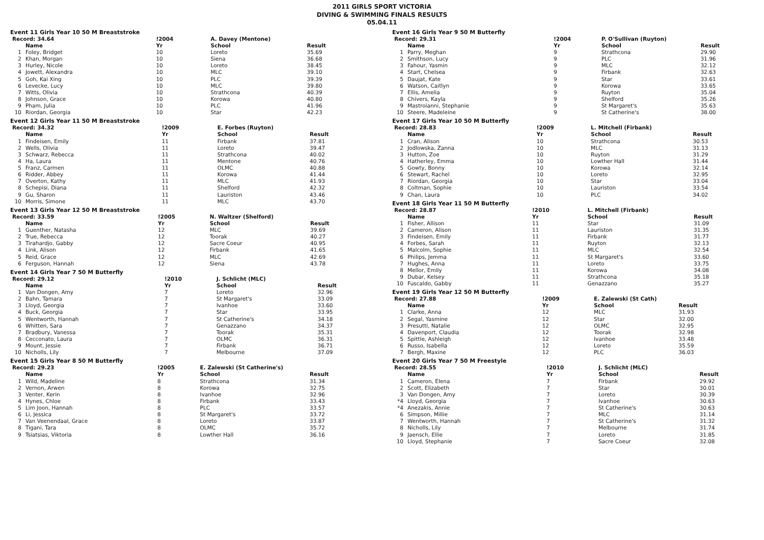2011 GIRLS SPORT VICTORIA
DIVING & SWIMMING FINALS RESULTS
05.04.11
Event 11 Girls Year 10 50 M Breaststroke
| Record: 34.64 | | !2004 | A. Davey (Mentone) | |
| | Name | Yr | School | Result |
| 1 | Foley, Bridget | 10 | Loreto | 35.69 |
| 2 | Khan, Morgan | 10 | Siena | 36.68 |
| 3 | Hurley, Nicole | 10 | Loreto | 38.45 |
| 4 | Jowett, Alexandra | 10 | MLC | 39.10 |
| 5 | Goh, Kai Xing | 10 | PLC | 39.39 |
| 6 | Levecke, Lucy | 10 | MLC | 39.80 |
| 7 | Witts, Olivia | 10 | Strathcona | 40.39 |
| 8 | Johnson, Grace | 10 | Korowa | 40.80 |
| 9 | Pham, Julia | 10 | PLC | 41.96 |
| 10 | Riordan, Georgia | 10 | Star | 42.23 |
Event 12 Girls Year 11 50 M Breaststroke
| Record: 34.32 | | !2009 | E. Forbes (Ruyton) | |
| | Name | Yr | School | Result |
| 1 | Findeisen, Emily | 11 | Firbank | 37.81 |
| 2 | Wells, Olivia | 11 | Loreto | 39.47 |
| 3 | Schwarz, Rebecca | 11 | Strathcona | 40.02 |
| 4 | Ha, Laura | 11 | Mentone | 40.76 |
| 5 | Franz, Carmen | 11 | OLMC | 40.88 |
| 6 | Ridder, Abbey | 11 | Korowa | 41.44 |
| 7 | Overton, Kathy | 11 | MLC | 41.93 |
| 8 | Schepisi, Diana | 11 | Shelford | 42.32 |
| 9 | Gu, Sharon | 11 | Lauriston | 43.46 |
| 10 | Morris, Simone | 11 | MLC | 43.70 |
Event 13 Girls Year 12 50 M Breaststroke
| Record: 33.59 | | !2005 | N. Waltzer (Shelford) | |
| | Name | Yr | School | Result |
| 1 | Guenther, Natasha | 12 | MLC | 39.69 |
| 2 | True, Rebecca | 12 | Toorak | 40.27 |
| 3 | Tirahardjo, Gabby | 12 | Sacre Coeur | 40.95 |
| 4 | Link, Alison | 12 | Firbank | 41.65 |
| 5 | Reid, Grace | 12 | MLC | 42.69 |
| 6 | Ferguson, Hannah | 12 | Siena | 43.78 |
Event 14 Girls Year 7 50 M Butterfly
| Record: 29.12 | | !2010 | J. Schlicht (MLC) | |
| | Name | Yr | School | Result |
| 1 | Van Dongen, Amy | 7 | Loreto | 32.96 |
| 2 | Bahn, Tamara | 7 | St Margaret's | 33.09 |
| 3 | Lloyd, Georgia | 7 | Ivanhoe | 33.60 |
| 4 | Buck, Georgia | 7 | Star | 33.95 |
| 5 | Wentworth, Hannah | 7 | St Catherine's | 34.18 |
| 6 | Whitten, Sara | 7 | Genazzano | 34.37 |
| 7 | Bradbury, Vanessa | 7 | Toorak | 35.31 |
| 8 | Cecconato, Laura | 7 | OLMC | 36.31 |
| 9 | Mount, Jessie | 7 | Firbank | 36.71 |
| 10 | Nicholls, Lily | 7 | Melbourne | 37.09 |
Event 15 Girls Year 8 50 M Butterfly
| Record: 29.23 | | !2005 | E. Zalewski (St Catherine's) | |
| | Name | Yr | School | Result |
| 1 | Wild, Madeline | 8 | Strathcona | 31.34 |
| 2 | Vernon, Arwen | 8 | Korowa | 32.75 |
| 3 | Venter, Kerin | 8 | Ivanhoe | 32.96 |
| 4 | Hynes, Chloe | 8 | Firbank | 33.43 |
| 5 | Lim Joon, Hannah | 8 | PLC | 33.57 |
| 6 | Li, Jessica | 8 | St Margaret's | 33.72 |
| 7 | Van Veenendaal, Grace | 8 | Loreto | 33.87 |
| 8 | Tigani, Tara | 8 | OLMC | 35.72 |
| 9 | Tsiatsias, Viktoria | 8 | Lowther Hall | 36.16 |
Event 16 Girls Year 9 50 M Butterfly
| Record: 29.31 | | !2004 | P. O'Sullivan (Ruyton) | |
| | Name | Yr | School | Result |
| 1 | Parry, Meghan | 9 | Strathcona | 29.90 |
| 2 | Smithson, Lucy | 9 | PLC | 31.96 |
| 3 | Fahour, Yasmin | 9 | MLC | 32.12 |
| 4 | Start, Chelsea | 9 | Firbank | 32.63 |
| 5 | Daujat, Kate | 9 | Star | 33.61 |
| 6 | Watson, Caitlyn | 9 | Korowa | 33.65 |
| 7 | Ellis, Amelia | 9 | Ruyton | 35.04 |
| 8 | Chivers, Kayla | 9 | Shelford | 35.26 |
| 9 | Mastroianni, Stephanie | 9 | St Margaret's | 35.63 |
| 10 | Steere, Madeleine | 9 | St Catherine's | 38.00 |
Event 17 Girls Year 10 50 M Butterfly
| Record: 28.83 | | !2009 | L. Mitchell (Firbank) | |
| | Name | Yr | School | Result |
| 1 | Cran, Alison | 10 | Strathcona | 30.53 |
| 2 | Jodlowska, Zanna | 10 | MLC | 31.13 |
| 3 | Hutton, Zoe | 10 | Ruyton | 31.29 |
| 4 | Hatherley, Emma | 10 | Lowther Hall | 31.44 |
| 5 | Gowty, Bonny | 10 | Korowa | 32.14 |
| 6 | Stewart, Rachel | 10 | Loreto | 32.95 |
| 7 | Riordan, Georgia | 10 | Star | 33.04 |
| 8 | Coltman, Sophie | 10 | Lauriston | 33.54 |
| 9 | Chan, Laura | 10 | PLC | 34.02 |
Event 18 Girls Year 11 50 M Butterfly
| Record: 28.87 | | !2010 | L. Mitchell (Firbank) | |
| | Name | Yr | School | Result |
| 1 | Fisher, Allison | 11 | Star | 31.09 |
| 2 | Cameron, Alison | 11 | Lauriston | 31.35 |
| 3 | Findeisen, Emily | 11 | Firbank | 31.77 |
| 4 | Forbes, Sarah | 11 | Ruyton | 32.13 |
| 5 | Malcolm, Sophie | 11 | MLC | 32.54 |
| 6 | Philips, Jemma | 11 | St Margaret's | 33.60 |
| 7 | Hughes, Anna | 11 | Loreto | 33.75 |
| 8 | Mellor, Emily | 11 | Korowa | 34.08 |
| 9 | Dubar, Kelsey | 11 | Strathcona | 35.18 |
| 10 | Fuscaldo, Gabby | 11 | Genazzano | 35.27 |
Event 19 Girls Year 12 50 M Butterfly
| Record: 27.88 | | !2009 | E. Zalewski (St Cath) | |
| | Name | Yr | School | Result |
| 1 | Clarke, Anna | 12 | MLC | 31.93 |
| 2 | Segal, Yasmine | 12 | Star | 32.00 |
| 3 | Presutti, Natalie | 12 | OLMC | 32.95 |
| 4 | Davenport, Claudia | 12 | Toorak | 32.98 |
| 5 | Spittle, Ashleigh | 12 | Ivanhoe | 33.48 |
| 6 | Russo, Isabella | 12 | Loreto | 35.59 |
| 7 | Bergh, Maxine | 12 | PLC | 36.03 |
Event 20 Girls Year 7 50 M Freestyle
| Record: 28.55 | | !2010 | J. Schlicht (MLC) | |
| | Name | Yr | School | Result |
| 1 | Cameron, Elena | 7 | Firbank | 29.92 |
| 2 | Scott, Elizabeth | 7 | Star | 30.01 |
| 3 | Van Dongen, Amy | 7 | Loreto | 30.39 |
| *4 | Lloyd, Georgia | 7 | Ivanhoe | 30.63 |
| *4 | Anezakis, Annie | 7 | St Catherine's | 30.63 |
| 6 | Simpson, Millie | 7 | MLC | 31.14 |
| 7 | Wentworth, Hannah | 7 | St Catherine's | 31.32 |
| 8 | Nicholls, Lily | 7 | Melbourne | 31.74 |
| 9 | Jaensch, Ellie | 7 | Loreto | 31.85 |
| 10 | Lloyd, Stephanie | 7 | Sacre Coeur | 32.08 |